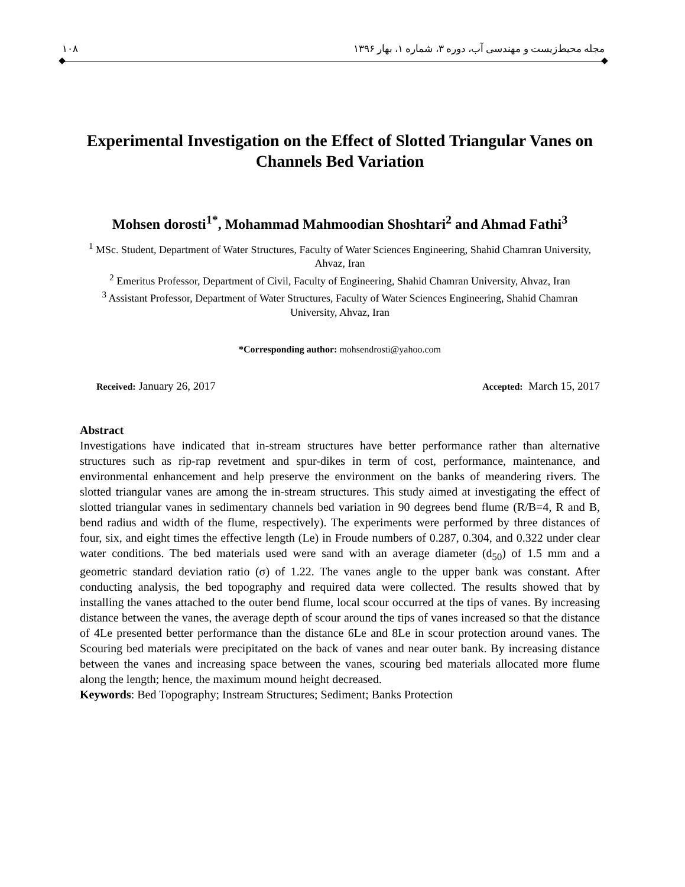١٠٨ مجله محیط‌زیست و مهندسی آب، دوره ۳، شماره ۱، بهار ۱۳۹۶
Experimental Investigation on the Effect of Slotted Triangular Vanes on Channels Bed Variation
Mohsen dorosti<sup>1*</sup>, Mohammad Mahmoodian Shoshtari<sup>2</sup> and Ahmad Fathi<sup>3</sup>
<sup>1</sup> MSc. Student, Department of Water Structures, Faculty of Water Sciences Engineering, Shahid Chamran University, Ahvaz, Iran
<sup>2</sup> Emeritus Professor, Department of Civil, Faculty of Engineering, Shahid Chamran University, Ahvaz, Iran
<sup>3</sup> Assistant Professor, Department of Water Structures, Faculty of Water Sciences Engineering, Shahid Chamran University, Ahvaz, Iran
*Corresponding author: mohsendrosti@yahoo.com
Received: January 26, 2017 Accepted: March 15, 2017
Abstract
Investigations have indicated that in-stream structures have better performance rather than alternative structures such as rip-rap revetment and spur-dikes in term of cost, performance, maintenance, and environmental enhancement and help preserve the environment on the banks of meandering rivers. The slotted triangular vanes are among the in-stream structures. This study aimed at investigating the effect of slotted triangular vanes in sedimentary channels bed variation in 90 degrees bend flume (R/B=4, R and B, bend radius and width of the flume, respectively). The experiments were performed by three distances of four, six, and eight times the effective length (Le) in Froude numbers of 0.287, 0.304, and 0.322 under clear water conditions. The bed materials used were sand with an average diameter (d<sub>50</sub>) of 1.5 mm and a geometric standard deviation ratio (σ) of 1.22. The vanes angle to the upper bank was constant. After conducting analysis, the bed topography and required data were collected. The results showed that by installing the vanes attached to the outer bend flume, local scour occurred at the tips of vanes. By increasing distance between the vanes, the average depth of scour around the tips of vanes increased so that the distance of 4Le presented better performance than the distance 6Le and 8Le in scour protection around vanes. The Scouring bed materials were precipitated on the back of vanes and near outer bank. By increasing distance between the vanes and increasing space between the vanes, scouring bed materials allocated more flume along the length; hence, the maximum mound height decreased.
Keywords: Bed Topography; Instream Structures; Sediment; Banks Protection